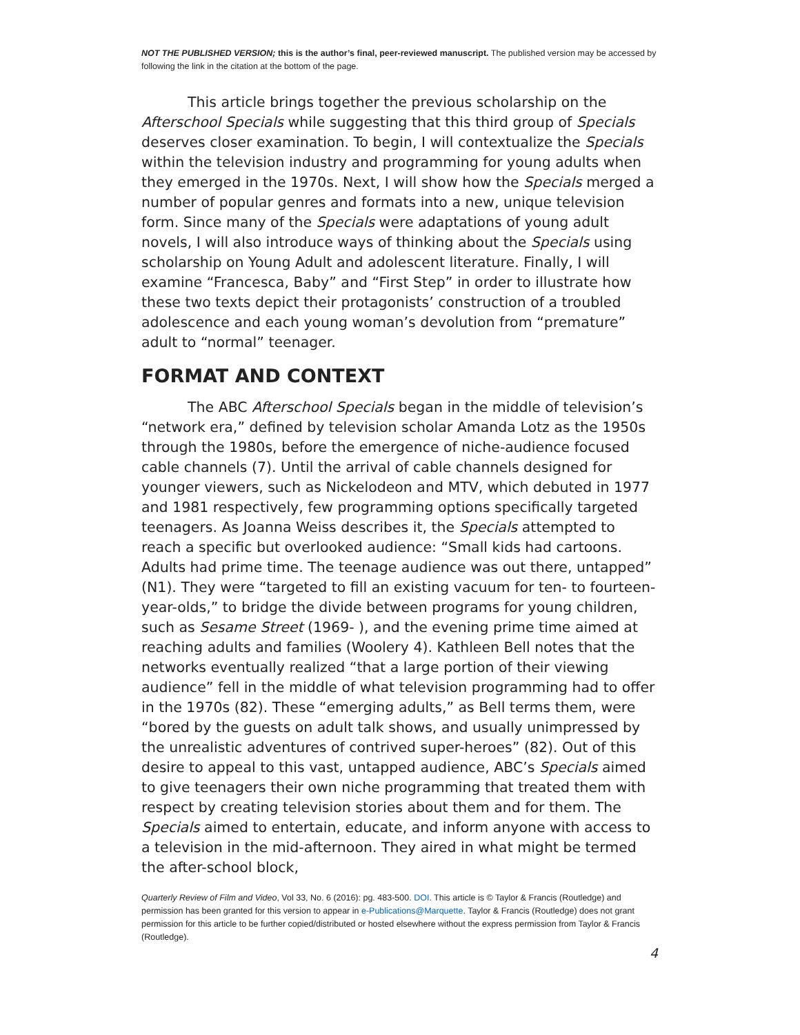NOT THE PUBLISHED VERSION; this is the author’s final, peer-reviewed manuscript. The published version may be accessed by following the link in the citation at the bottom of the page.
This article brings together the previous scholarship on the Afterschool Specials while suggesting that this third group of Specials deserves closer examination. To begin, I will contextualize the Specials within the television industry and programming for young adults when they emerged in the 1970s. Next, I will show how the Specials merged a number of popular genres and formats into a new, unique television form. Since many of the Specials were adaptations of young adult novels, I will also introduce ways of thinking about the Specials using scholarship on Young Adult and adolescent literature. Finally, I will examine “Francesca, Baby” and “First Step” in order to illustrate how these two texts depict their protagonists’ construction of a troubled adolescence and each young woman’s devolution from “premature” adult to “normal” teenager.
FORMAT AND CONTEXT
The ABC Afterschool Specials began in the middle of television’s “network era,” defined by television scholar Amanda Lotz as the 1950s through the 1980s, before the emergence of niche-audience focused cable channels (7). Until the arrival of cable channels designed for younger viewers, such as Nickelodeon and MTV, which debuted in 1977 and 1981 respectively, few programming options specifically targeted teenagers. As Joanna Weiss describes it, the Specials attempted to reach a specific but overlooked audience: “Small kids had cartoons. Adults had prime time. The teenage audience was out there, untapped” (N1). They were “targeted to fill an existing vacuum for ten- to fourteen-year-olds,” to bridge the divide between programs for young children, such as Sesame Street (1969- ), and the evening prime time aimed at reaching adults and families (Woolery 4). Kathleen Bell notes that the networks eventually realized “that a large portion of their viewing audience” fell in the middle of what television programming had to offer in the 1970s (82). These “emerging adults,” as Bell terms them, were “bored by the guests on adult talk shows, and usually unimpressed by the unrealistic adventures of contrived super-heroes” (82). Out of this desire to appeal to this vast, untapped audience, ABC’s Specials aimed to give teenagers their own niche programming that treated them with respect by creating television stories about them and for them. The Specials aimed to entertain, educate, and inform anyone with access to a television in the mid-afternoon. They aired in what might be termed the after-school block,
Quarterly Review of Film and Video, Vol 33, No. 6 (2016): pg. 483-500. DOI. This article is © Taylor & Francis (Routledge) and permission has been granted for this version to appear in e-Publications@Marquette. Taylor & Francis (Routledge) does not grant permission for this article to be further copied/distributed or hosted elsewhere without the express permission from Taylor & Francis (Routledge).
4